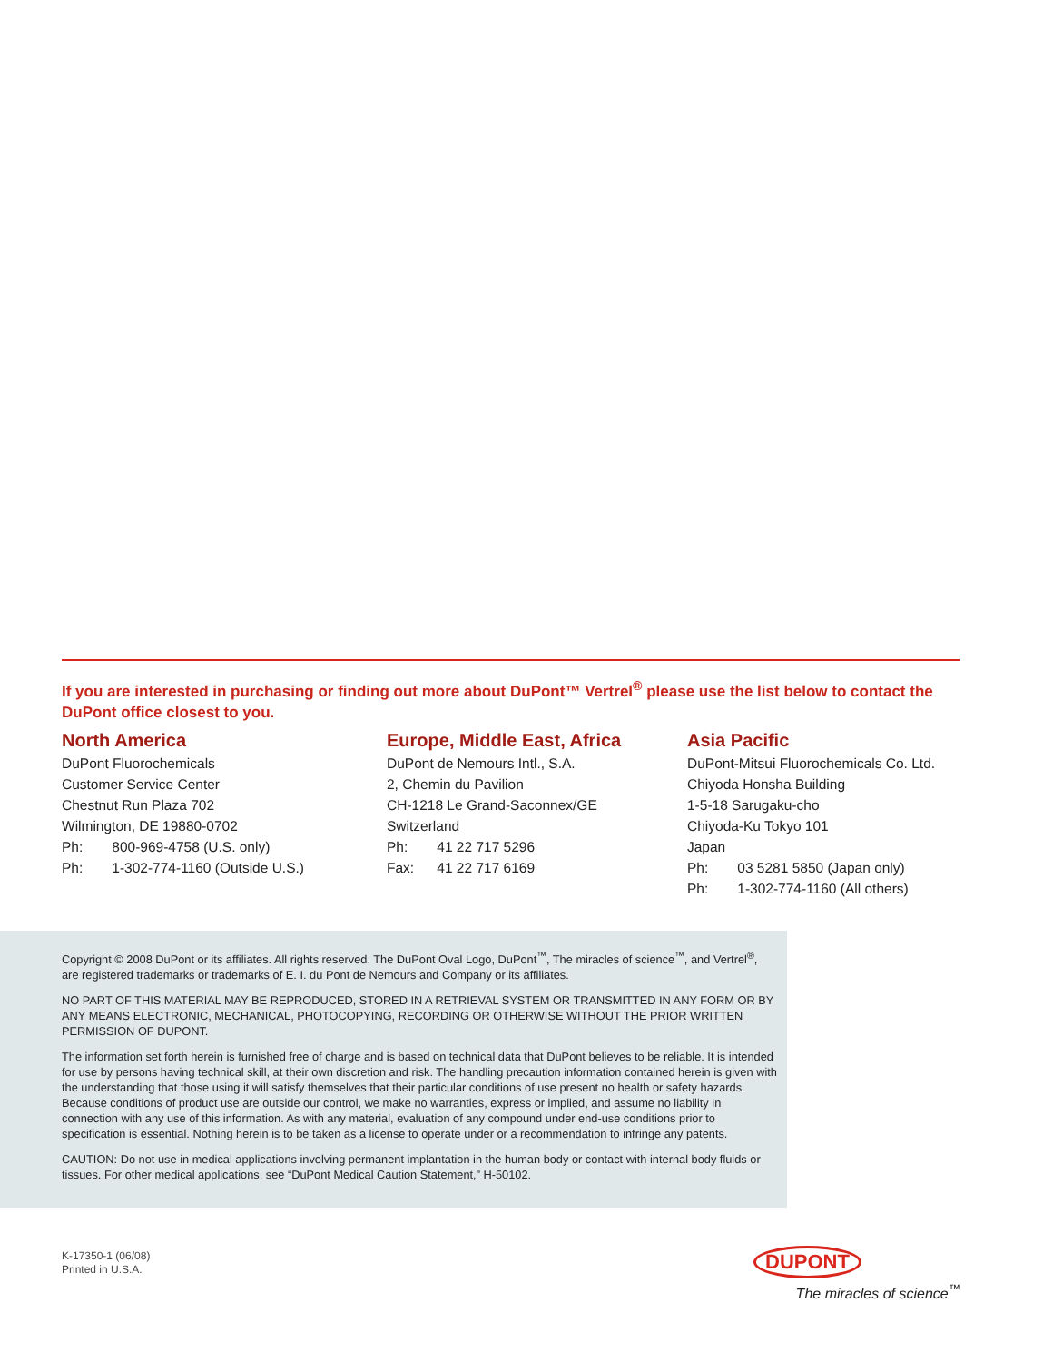If you are interested in purchasing or finding out more about DuPont™ Vertrel<sup>®</sup> please use the list below to contact the DuPont office closest to you.
North America
DuPont Fluorochemicals
Customer Service Center
Chestnut Run Plaza 702
Wilmington, DE 19880-0702
Ph: 800-969-4758 (U.S. only)
Ph: 1-302-774-1160 (Outside U.S.)
Europe, Middle East, Africa
DuPont de Nemours Intl., S.A.
2, Chemin du Pavilion
CH-1218 Le Grand-Saconnex/GE
Switzerland
Ph: 41 22 717 5296
Fax: 41 22 717 6169
Asia Pacific
DuPont-Mitsui Fluorochemicals Co. Ltd.
Chiyoda Honsha Building
1-5-18 Sarugaku-cho
Chiyoda-Ku Tokyo 101
Japan
Ph: 03 5281 5850 (Japan only)
Ph: 1-302-774-1160 (All others)
Copyright © 2008 DuPont or its affiliates. All rights reserved. The DuPont Oval Logo, DuPont<sup>™</sup>, The miracles of science<sup>™</sup>, and Vertrel<sup>®</sup>, are registered trademarks or trademarks of E. I. du Pont de Nemours and Company or its affiliates.
NO PART OF THIS MATERIAL MAY BE REPRODUCED, STORED IN A RETRIEVAL SYSTEM OR TRANSMITTED IN ANY FORM OR BY ANY MEANS ELECTRONIC, MECHANICAL, PHOTOCOPYING, RECORDING OR OTHERWISE WITHOUT THE PRIOR WRITTEN PERMISSION OF DUPONT.
The information set forth herein is furnished free of charge and is based on technical data that DuPont believes to be reliable. It is intended for use by persons having technical skill, at their own discretion and risk. The handling precaution information contained herein is given with the understanding that those using it will satisfy themselves that their particular conditions of use present no health or safety hazards. Because conditions of product use are outside our control, we make no warranties, express or implied, and assume no liability in connection with any use of this information. As with any material, evaluation of any compound under end-use conditions prior to specification is essential. Nothing herein is to be taken as a license to operate under or a recommendation to infringe any patents.
CAUTION: Do not use in medical applications involving permanent implantation in the human body or contact with internal body fluids or tissues. For other medical applications, see “DuPont Medical Caution Statement,” H-50102.
K-17350-1 (06/08)
Printed in U.S.A.
DUPONT
The miracles of science<sup>™</sup>